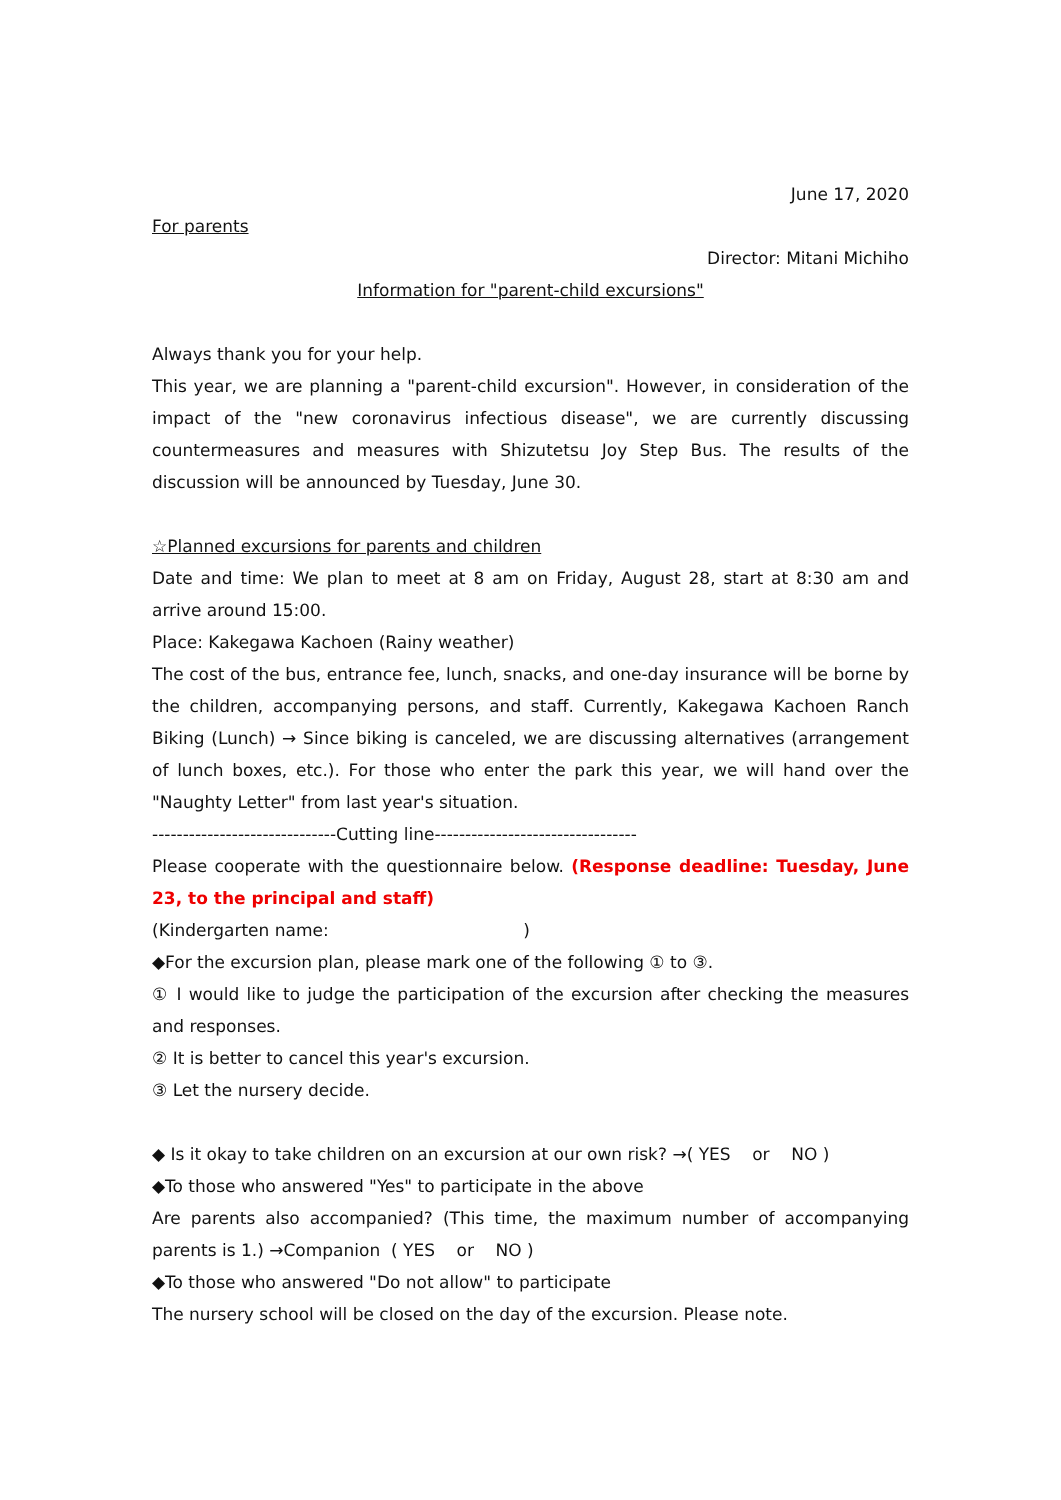June 17, 2020
For parents
Director: Mitani Michiho
Information for "parent-child excursions"
Always thank you for your help.
This year, we are planning a "parent-child excursion". However, in consideration of the impact of the "new coronavirus infectious disease", we are currently discussing countermeasures and measures with Shizutetsu Joy Step Bus. The results of the discussion will be announced by Tuesday, June 30.
☆Planned excursions for parents and children
Date and time: We plan to meet at 8 am on Friday, August 28, start at 8:30 am and arrive around 15:00.
Place: Kakegawa Kachoen (Rainy weather)
The cost of the bus, entrance fee, lunch, snacks, and one-day insurance will be borne by the children, accompanying persons, and staff. Currently, Kakegawa Kachoen Ranch Biking (Lunch) → Since biking is canceled, we are discussing alternatives (arrangement of lunch boxes, etc.). For those who enter the park this year, we will hand over the "Naughty Letter" from last year's situation.
------------------------------Cutting line---------------------------------
Please cooperate with the questionnaire below. (Response deadline: Tuesday, June 23, to the principal and staff)
(Kindergarten name: )
◆For the excursion plan, please mark one of the following ① to ③.
① I would like to judge the participation of the excursion after checking the measures and responses.
② It is better to cancel this year's excursion.
③ Let the nursery decide.
◆ Is it okay to take children on an excursion at our own risk? →( YES or NO )
◆To those who answered "Yes" to participate in the above
Are parents also accompanied? (This time, the maximum number of accompanying parents is 1.) →Companion ( YES or NO )
◆To those who answered "Do not allow" to participate
The nursery school will be closed on the day of the excursion. Please note.